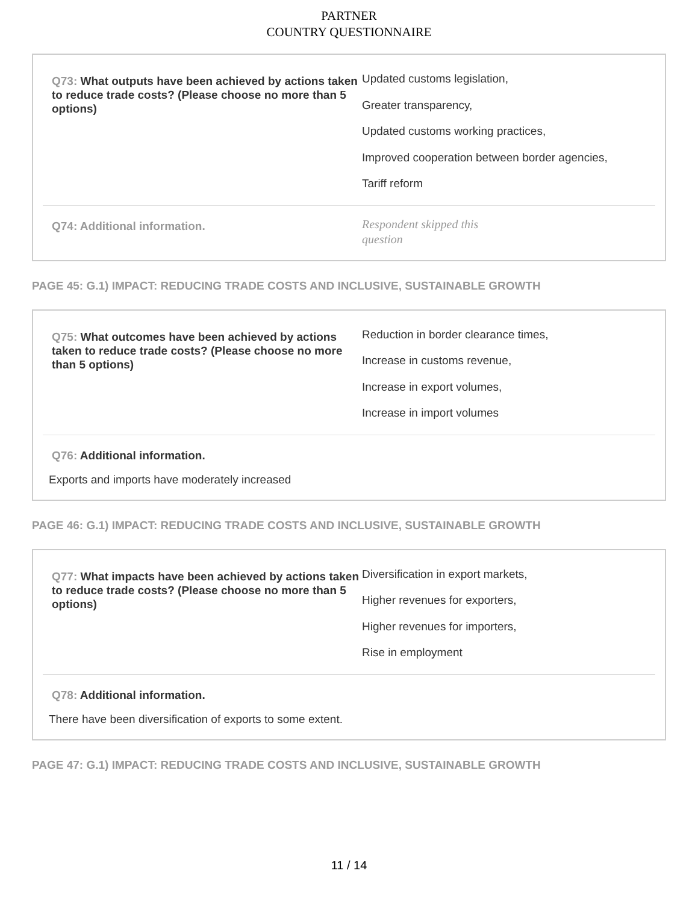PARTNER
COUNTRY QUESTIONNAIRE
Q73: What outputs have been achieved by actions taken to reduce trade costs? (Please choose no more than 5 options)
Updated customs legislation,
Greater transparency,
Updated customs working practices,
Improved cooperation between border agencies,
Tariff reform
Q74: Additional information.
Respondent skipped this question
PAGE 45: G.1) IMPACT: REDUCING TRADE COSTS AND INCLUSIVE, SUSTAINABLE GROWTH
Q75: What outcomes have been achieved by actions taken to reduce trade costs? (Please choose no more than 5 options)
Reduction in border clearance times,
Increase in customs revenue,
Increase in export volumes,
Increase in import volumes
Q76: Additional information.
Exports and imports have moderately increased
PAGE 46: G.1) IMPACT: REDUCING TRADE COSTS AND INCLUSIVE, SUSTAINABLE GROWTH
Q77: What impacts have been achieved by actions taken to reduce trade costs? (Please choose no more than 5 options)
Diversification in export markets,
Higher revenues for exporters,
Higher revenues for importers,
Rise in employment
Q78: Additional information.
There have been diversification of exports to some extent.
PAGE 47: G.1) IMPACT: REDUCING TRADE COSTS AND INCLUSIVE, SUSTAINABLE GROWTH
11 / 14